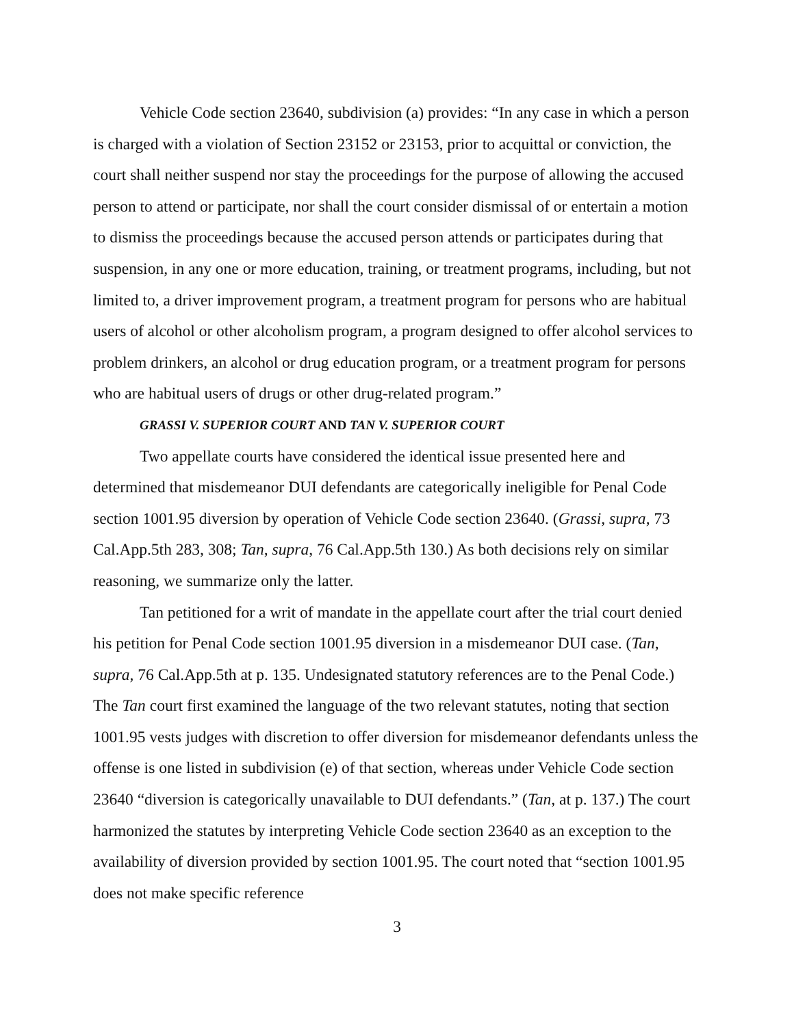Vehicle Code section 23640, subdivision (a) provides: “In any case in which a person is charged with a violation of Section 23152 or 23153, prior to acquittal or conviction, the court shall neither suspend nor stay the proceedings for the purpose of allowing the accused person to attend or participate, nor shall the court consider dismissal of or entertain a motion to dismiss the proceedings because the accused person attends or participates during that suspension, in any one or more education, training, or treatment programs, including, but not limited to, a driver improvement program, a treatment program for persons who are habitual users of alcohol or other alcoholism program, a program designed to offer alcohol services to problem drinkers, an alcohol or drug education program, or a treatment program for persons who are habitual users of drugs or other drug-related program.”
GRASSI V. SUPERIOR COURT AND TAN V. SUPERIOR COURT
Two appellate courts have considered the identical issue presented here and determined that misdemeanor DUI defendants are categorically ineligible for Penal Code section 1001.95 diversion by operation of Vehicle Code section 23640. (Grassi, supra, 73 Cal.App.5th 283, 308; Tan, supra, 76 Cal.App.5th 130.) As both decisions rely on similar reasoning, we summarize only the latter.
Tan petitioned for a writ of mandate in the appellate court after the trial court denied his petition for Penal Code section 1001.95 diversion in a misdemeanor DUI case. (Tan, supra, 76 Cal.App.5th at p. 135. Undesignated statutory references are to the Penal Code.) The Tan court first examined the language of the two relevant statutes, noting that section 1001.95 vests judges with discretion to offer diversion for misdemeanor defendants unless the offense is one listed in subdivision (e) of that section, whereas under Vehicle Code section 23640 “diversion is categorically unavailable to DUI defendants.” (Tan, at p. 137.) The court harmonized the statutes by interpreting Vehicle Code section 23640 as an exception to the availability of diversion provided by section 1001.95. The court noted that “section 1001.95 does not make specific reference
3